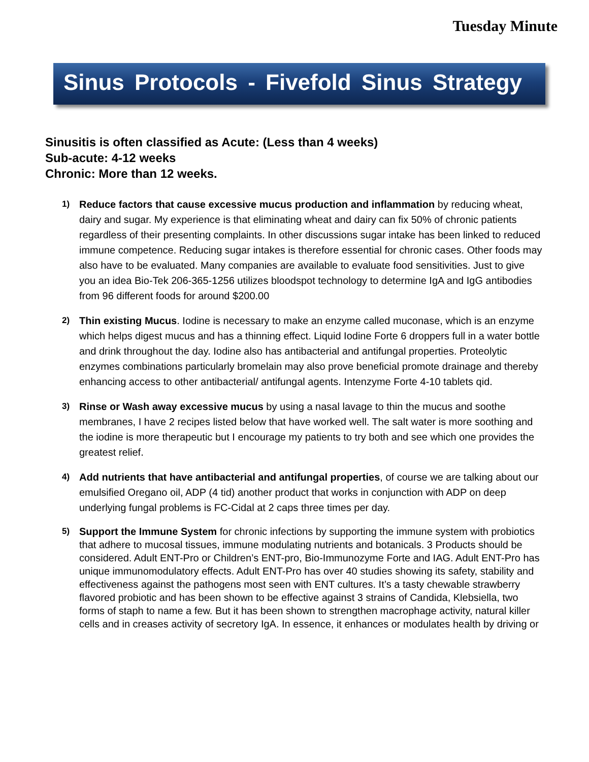Tuesday Minute
Sinus Protocols - Fivefold Sinus Strategy
Sinusitis is often classified as Acute: (Less than 4 weeks)
Sub-acute: 4-12 weeks
Chronic: More than 12 weeks.
1) Reduce factors that cause excessive mucus production and inflammation by reducing wheat, dairy and sugar. My experience is that eliminating wheat and dairy can fix 50% of chronic patients regardless of their presenting complaints. In other discussions sugar intake has been linked to reduced immune competence. Reducing sugar intakes is therefore essential for chronic cases. Other foods may also have to be evaluated. Many companies are available to evaluate food sensitivities. Just to give you an idea Bio-Tek 206-365-1256 utilizes bloodspot technology to determine IgA and IgG antibodies from 96 different foods for around $200.00
2) Thin existing Mucus. Iodine is necessary to make an enzyme called muconase, which is an enzyme which helps digest mucus and has a thinning effect. Liquid Iodine Forte 6 droppers full in a water bottle and drink throughout the day. Iodine also has antibacterial and antifungal properties. Proteolytic enzymes combinations particularly bromelain may also prove beneficial promote drainage and thereby enhancing access to other antibacterial/ antifungal agents. Intenzyme Forte 4-10 tablets qid.
3) Rinse or Wash away excessive mucus by using a nasal lavage to thin the mucus and soothe membranes, I have 2 recipes listed below that have worked well. The salt water is more soothing and the iodine is more therapeutic but I encourage my patients to try both and see which one provides the greatest relief.
4) Add nutrients that have antibacterial and antifungal properties, of course we are talking about our emulsified Oregano oil, ADP (4 tid) another product that works in conjunction with ADP on deep underlying fungal problems is FC-Cidal at 2 caps three times per day.
5) Support the Immune System for chronic infections by supporting the immune system with probiotics that adhere to mucosal tissues, immune modulating nutrients and botanicals. 3 Products should be considered. Adult ENT-Pro or Children’s ENT-pro, Bio-Immunozyme Forte and IAG. Adult ENT-Pro has unique immunomodulatory effects. Adult ENT-Pro has over 40 studies showing its safety, stability and effectiveness against the pathogens most seen with ENT cultures. It’s a tasty chewable strawberry flavored probiotic and has been shown to be effective against 3 strains of Candida, Klebsiella, two forms of staph to name a few. But it has been shown to strengthen macrophage activity, natural killer cells and in creases activity of secretory IgA. In essence, it enhances or modulates health by driving or